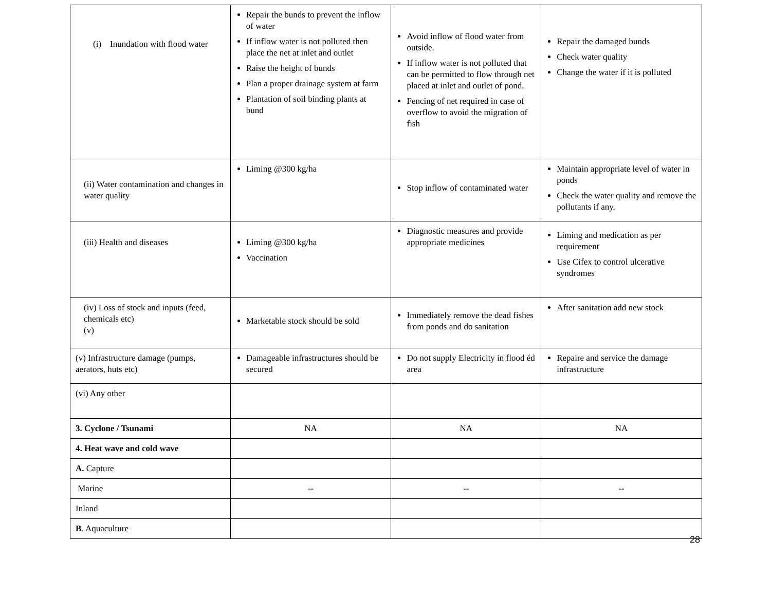| (i) Inundation with flood water | Repair the bunds to prevent the inflow of water If inflow water is not polluted then place the net at inlet and outlet Raise the height of bunds Plan a proper drainage system at farm Plantation of soil binding plants at bund | Avoid inflow of flood water from outside. If inflow water is not polluted that can be permitted to flow through net placed at inlet and outlet of pond. Fencing of net required in case of overflow to avoid the migration of fish | Repair the damaged bunds Check water quality Change the water if it is polluted |
| (ii) Water contamination and changes in water quality | Liming @300 kg/ha | Stop inflow of contaminated water | Maintain appropriate level of water in ponds Check the water quality and remove the pollutants if any. |
| (iii) Health and diseases | Liming @300 kg/ha Vaccination | Diagnostic measures and provide appropriate medicines | Liming and medication as per requirement Use Cifex to control ulcerative syndromes |
| (iv) Loss of stock and inputs (feed, chemicals etc) (v) | Marketable stock should be sold | Immediately remove the dead fishes from ponds and do sanitation | After sanitation add new stock |
| (v) Infrastructure damage (pumps, aerators, huts etc) | Damageable infrastructures should be secured | Do not supply Electricity in flood éd area | Repaire and service the damage infrastructure |
| (vi) Any other | | | |
| 3. Cyclone / Tsunami | NA | NA | NA |
| 4. Heat wave and cold wave | | | |
| A. Capture | | | |
| Marine | -- | -- | -- |
| Inland | | | |
| B . Aquaculture | | | |
28